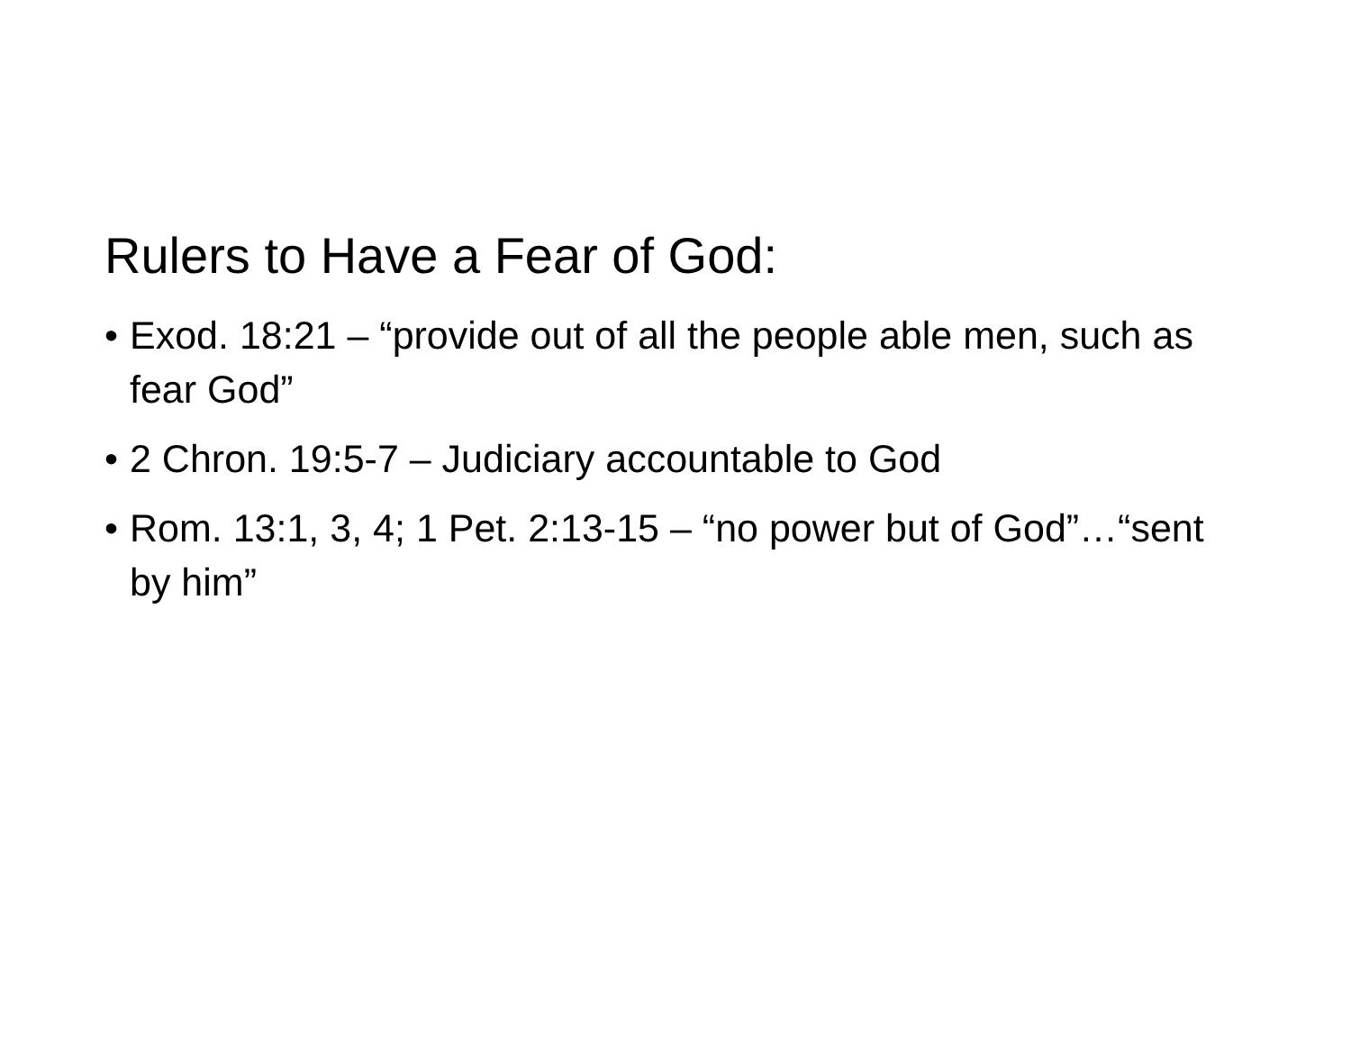Rulers to Have a Fear of God:
• Exod. 18:21 – “provide out of all the people able men, such as fear God”
• 2 Chron. 19:5-7 – Judiciary accountable to God
• Rom. 13:1, 3, 4; 1 Pet. 2:13-15 – “no power but of God”…“sent by him”